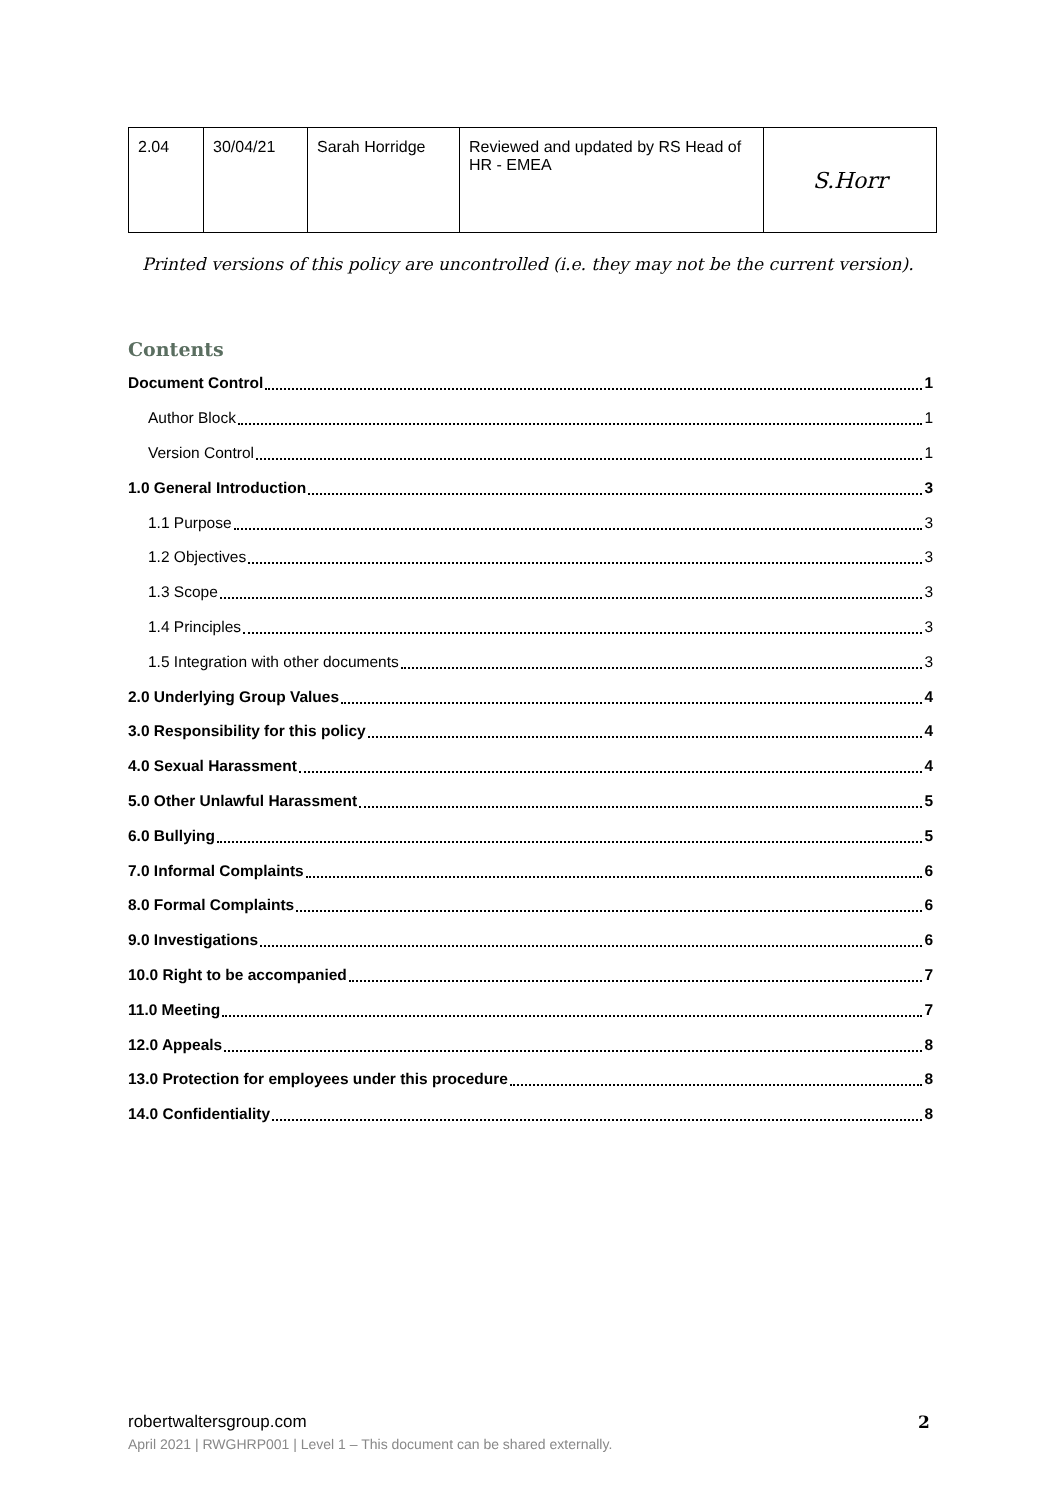| 2.04 | 30/04/21 | Sarah Horridge | Reviewed and updated by RS Head of HR - EMEA | S.Horr |
Printed versions of this policy are uncontrolled (i.e. they may not be the current version).
Contents
Document Control 1
Author Block 1
Version Control 1
1.0 General Introduction 3
1.1 Purpose 3
1.2 Objectives 3
1.3 Scope 3
1.4 Principles 3
1.5 Integration with other documents 3
2.0 Underlying Group Values 4
3.0 Responsibility for this policy 4
4.0 Sexual Harassment 4
5.0 Other Unlawful Harassment 5
6.0 Bullying 5
7.0 Informal Complaints 6
8.0 Formal Complaints 6
9.0 Investigations 6
10.0 Right to be accompanied 7
11.0 Meeting 7
12.0 Appeals 8
13.0 Protection for employees under this procedure 8
14.0 Confidentiality 8
robertwaltersgroup.com 2
April 2021 | RWGHRP001 | Level 1 – This document can be shared externally.